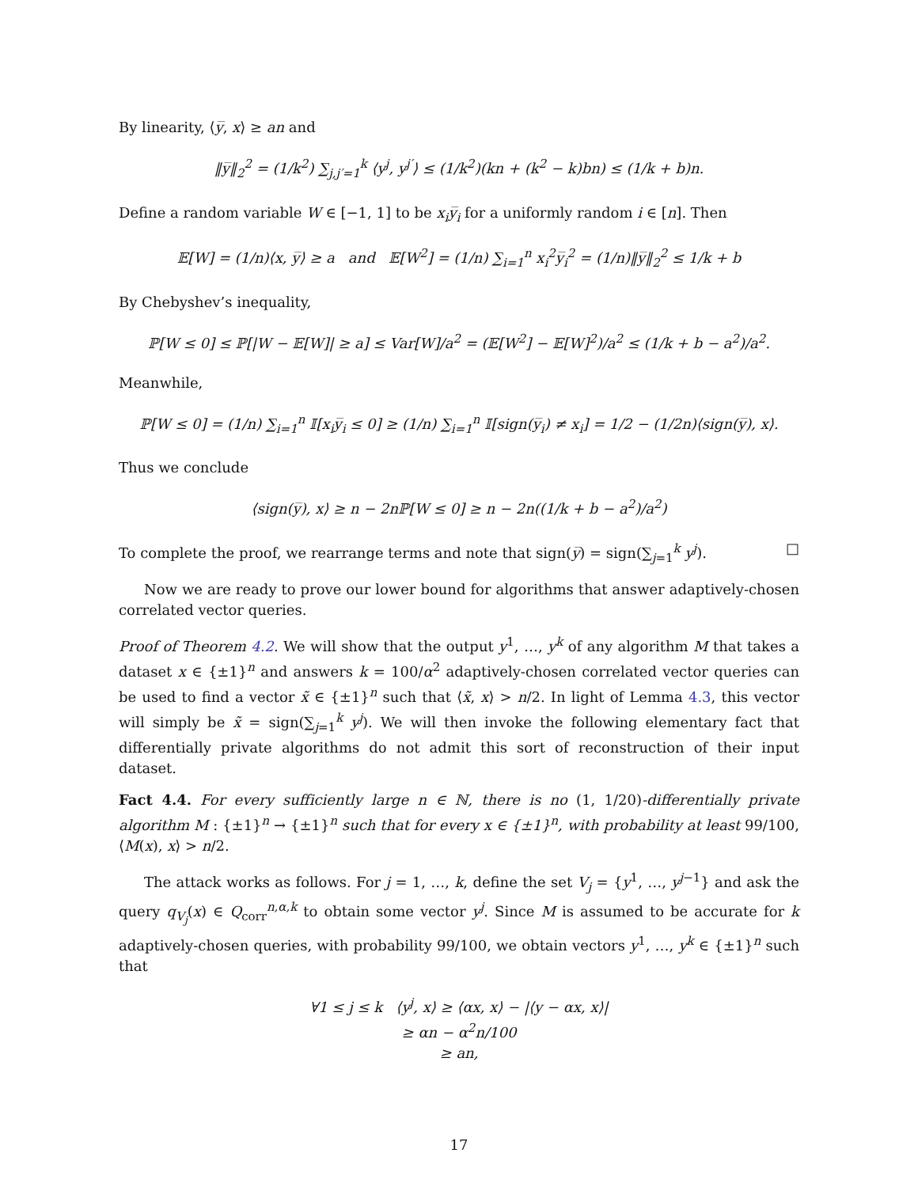By linearity, ⟨y̅, x⟩ ≥ an and
‖y̅‖<sub>2</sub><sup>2</sup> = (1/k<sup>2</sup>) ∑<sub>j,j′=1</sub><sup>k</sup> ⟨y<sup>j</sup>, y<sup>j′</sup>⟩ ≤ (1/k<sup>2</sup>)(kn + (k<sup>2</sup> − k)bn) ≤ (1/k + b)n.
Define a random variable W ∈ [−1, 1] to be x<sub>i</sub>y̅<sub>i</sub> for a uniformly random i ∈ [n]. Then
𝔼[W] = (1/n)⟨x, y̅⟩ ≥ a and 𝔼[W<sup>2</sup>] = (1/n) ∑<sub>i=1</sub><sup>n</sup> x<sub>i</sub><sup>2</sup>y̅<sub>i</sub><sup>2</sup> = (1/n)‖y̅‖<sub>2</sub><sup>2</sup> ≤ 1/k + b
By Chebyshev’s inequality,
ℙ[W ≤ 0] ≤ ℙ[|W − 𝔼[W]| ≥ a] ≤ Var[W]/a<sup>2</sup> = (𝔼[W<sup>2</sup>] − 𝔼[W]<sup>2</sup>)/a<sup>2</sup> ≤ (1/k + b − a<sup>2</sup>)/a<sup>2</sup>.
Meanwhile,
ℙ[W ≤ 0] = (1/n) ∑<sub>i=1</sub><sup>n</sup> 𝕀[x<sub>i</sub>y̅<sub>i</sub> ≤ 0] ≥ (1/n) ∑<sub>i=1</sub><sup>n</sup> 𝕀[sign(y̅<sub>i</sub>) ≠ x<sub>i</sub>] = 1/2 − (1/2n)⟨sign(y̅), x⟩.
Thus we conclude
⟨sign(y̅), x⟩ ≥ n − 2n ℙ[W ≤ 0] ≥ n − 2n((1/k + b − a<sup>2</sup>)/a<sup>2</sup>)
To complete the proof, we rearrange terms and note that sign(y̅) = sign(∑<sub>j=1</sub><sup>k</sup> y<sup>j</sup>). □
Now we are ready to prove our lower bound for algorithms that answer adaptively-chosen correlated vector queries.
Proof of Theorem 4.2. We will show that the output y<sup>1</sup>, …, y<sup>k</sup> of any algorithm M that takes a dataset x ∈ {±1}<sup>n</sup> and answers k = 100/α<sup>2</sup> adaptively-chosen correlated vector queries can be used to find a vector x̃ ∈ {±1}<sup>n</sup> such that ⟨x̃, x⟩ > n/2. In light of Lemma 4.3, this vector will simply be x̃ = sign(∑<sub>j=1</sub><sup>k</sup> y<sup>j</sup>). We will then invoke the following elementary fact that differentially private algorithms do not admit this sort of reconstruction of their input dataset.
Fact 4.4. For every sufficiently large n ∈ ℕ, there is no (1, 1/20)-differentially private algorithm M : {±1}<sup>n</sup> → {±1}<sup>n</sup> such that for every x ∈ {±1}<sup>n</sup>, with probability at least 99/100, ⟨M(x), x⟩ > n/2.
The attack works as follows. For j = 1, …, k, define the set V<sub>j</sub> = {y<sup>1</sup>, …, y<sup>j−1</sup>} and ask the query q<sub>V<sub>j</sub></sub>(x) ∈ Q<sub>corr</sub><sup>n,α,k</sup> to obtain some vector y<sup>j</sup>. Since M is assumed to be accurate for k adaptively-chosen queries, with probability 99/100, we obtain vectors y<sup>1</sup>, …, y<sup>k</sup> ∈ {±1}<sup>n</sup> such that
∀1 ≤ j ≤ k ⟨y<sup>j</sup>, x⟩ ≥ ⟨αx, x⟩ − |⟨y − αx, x⟩|
≥ αn − α<sup>2</sup>n/100
≥ an,
17